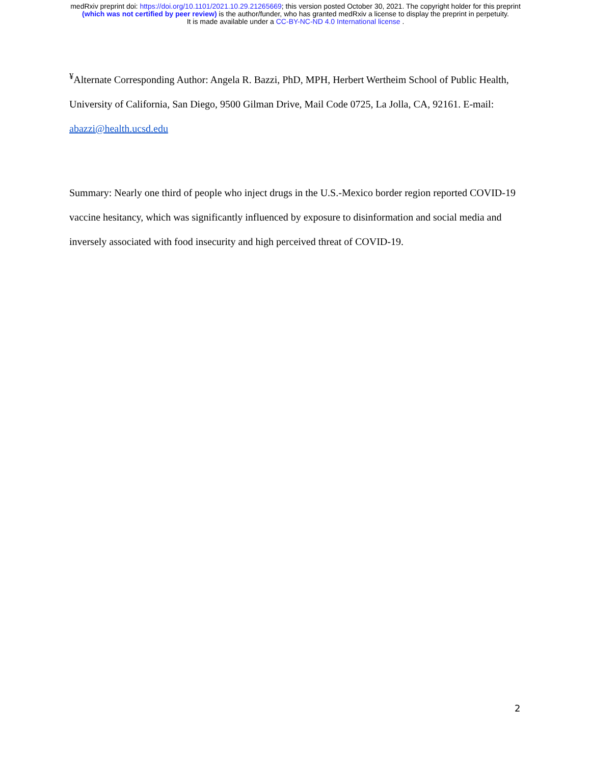medRxiv preprint doi: https://doi.org/10.1101/2021.10.29.21265669; this version posted October 30, 2021. The copyright holder for this preprint
(which was not certified by peer review) is the author/funder, who has granted medRxiv a license to display the preprint in perpetuity.
It is made available under a CC-BY-NC-ND 4.0 International license .
<sup>¥</sup>Alternate Corresponding Author: Angela R. Bazzi, PhD, MPH, Herbert Wertheim School of Public Health, University of California, San Diego, 9500 Gilman Drive, Mail Code 0725, La Jolla, CA, 92161. E-mail: abazzi@health.ucsd.edu
Summary: Nearly one third of people who inject drugs in the U.S.-Mexico border region reported COVID-19 vaccine hesitancy, which was significantly influenced by exposure to disinformation and social media and inversely associated with food insecurity and high perceived threat of COVID-19.
2